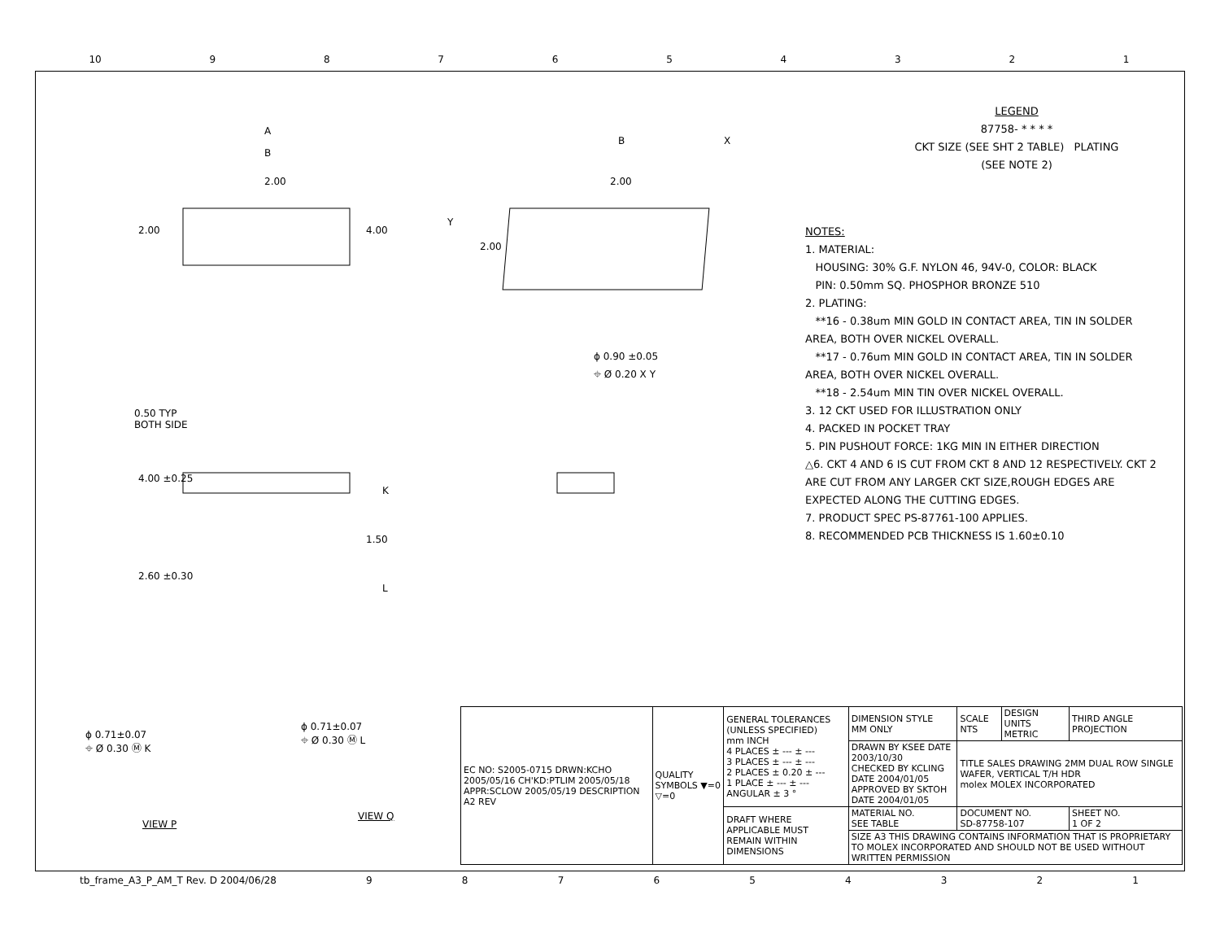10 987654321
A
B
2.00
2.00 4.00
B X
2.00
Y
2.00
ϕ 0.90 ±0.05
⌖ Ø 0.20 X Y
0.50 TYP
BOTH SIDE
4.00 ±0.25
K
1.50
L
2.60 ±0.30
ϕ 0.71±0.07
⌖ Ø 0.30 Ⓜ K
ϕ 0.71±0.07
⌖ Ø 0.30 Ⓜ L
VIEW P
VIEW Q
LEGEND
87758- * * * *
CKT SIZE (SEE SHT 2 TABLE) PLATING (SEE NOTE 2)
NOTES:
1. MATERIAL:
HOUSING: 30% G.F. NYLON 46, 94V-0, COLOR: BLACK
PIN: 0.50mm SQ. PHOSPHOR BRONZE 510
2. PLATING:
**16 - 0.38um MIN GOLD IN CONTACT AREA, TIN IN SOLDER AREA, BOTH OVER NICKEL OVERALL.
**17 - 0.76um MIN GOLD IN CONTACT AREA, TIN IN SOLDER AREA, BOTH OVER NICKEL OVERALL.
**18 - 2.54um MIN TIN OVER NICKEL OVERALL.
3. 12 CKT USED FOR ILLUSTRATION ONLY
4. PACKED IN POCKET TRAY
5. PIN PUSHOUT FORCE: 1KG MIN IN EITHER DIRECTION
△6. CKT 4 AND 6 IS CUT FROM CKT 8 AND 12 RESPECTIVELY. CKT 2 ARE CUT FROM ANY LARGER CKT SIZE,ROUGH EDGES ARE EXPECTED ALONG THE CUTTING EDGES.
7. PRODUCT SPEC PS-87761-100 APPLIES.
8. RECOMMENDED PCB THICKNESS IS 1.60±0.10
| EC NO: S2005-0715 DRWN:KCHO 2005/05/16 CH'KD:PTLIM 2005/05/18 APPR:SCLOW 2005/05/19 DESCRIPTION A2 REV | QUALITY SYMBOLS ▼=0 ▽=0 | GENERAL TOLERANCES (UNLESS SPECIFIED) mm INCH 4 PLACES ± --- ± --- 3 PLACES ± --- ± --- 2 PLACES ± 0.20 ± --- 1 PLACE ± --- ± --- ANGULAR ± 3 ° | DIMENSION STYLE MM ONLY | SCALE NTS | DESIGN UNITS METRIC | THIRD ANGLE PROJECTION | |
| | | | DRAWN BY KSEE DATE 2003/10/30 CHECKED BY KCLING DATE 2004/01/05 APPROVED BY SKTOH DATE 2004/01/05 | TITLE SALES DRAWING 2MM DUAL ROW SINGLE WAFER, VERTICAL T/H HDR molex MOLEX INCORPORATED | | | |
| | | DRAFT WHERE APPLICABLE MUST REMAIN WITHIN DIMENSIONS | MATERIAL NO. SEE TABLE | DOCUMENT NO. SD-87758-107 | | | SHEET NO. 1 OF 2 |
| | | | SIZE A3 THIS DRAWING CONTAINS INFORMATION THAT IS PROPRIETARY TO MOLEX INCORPORATED AND SHOULD NOT BE USED WITHOUT WRITTEN PERMISSION | | | | |
tb_frame_A3_P_AM_T Rev. D 2004/06/28 987654321